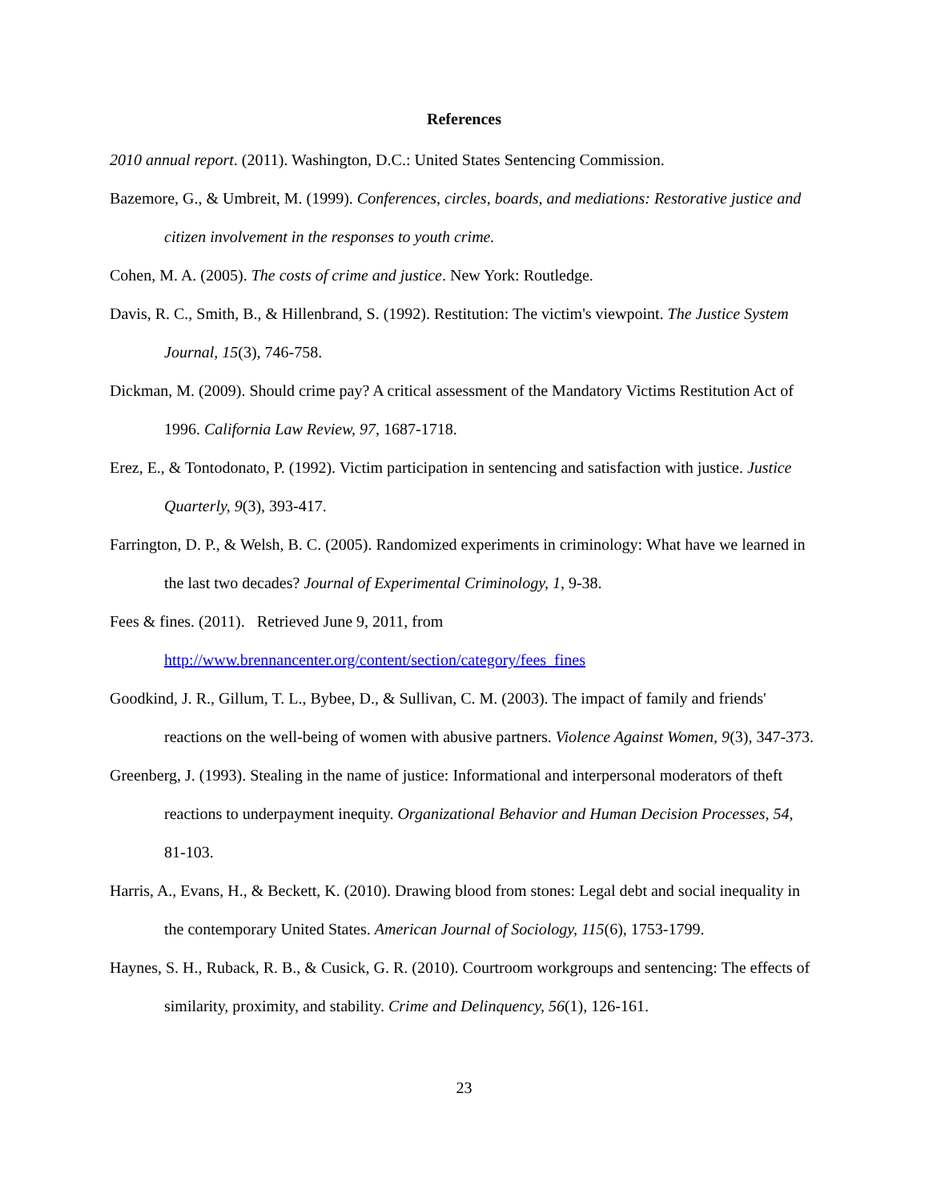References
2010 annual report. (2011). Washington, D.C.: United States Sentencing Commission.
Bazemore, G., & Umbreit, M. (1999). Conferences, circles, boards, and mediations: Restorative justice and citizen involvement in the responses to youth crime.
Cohen, M. A. (2005). The costs of crime and justice. New York: Routledge.
Davis, R. C., Smith, B., & Hillenbrand, S. (1992). Restitution: The victim's viewpoint. The Justice System Journal, 15(3), 746-758.
Dickman, M. (2009). Should crime pay? A critical assessment of the Mandatory Victims Restitution Act of 1996. California Law Review, 97, 1687-1718.
Erez, E., & Tontodonato, P. (1992). Victim participation in sentencing and satisfaction with justice. Justice Quarterly, 9(3), 393-417.
Farrington, D. P., & Welsh, B. C. (2005). Randomized experiments in criminology: What have we learned in the last two decades? Journal of Experimental Criminology, 1, 9-38.
Fees & fines. (2011). Retrieved June 9, 2011, from
http://www.brennancenter.org/content/section/category/fees_fines
Goodkind, J. R., Gillum, T. L., Bybee, D., & Sullivan, C. M. (2003). The impact of family and friends' reactions on the well-being of women with abusive partners. Violence Against Women, 9(3), 347-373.
Greenberg, J. (1993). Stealing in the name of justice: Informational and interpersonal moderators of theft reactions to underpayment inequity. Organizational Behavior and Human Decision Processes, 54, 81-103.
Harris, A., Evans, H., & Beckett, K. (2010). Drawing blood from stones: Legal debt and social inequality in the contemporary United States. American Journal of Sociology, 115(6), 1753-1799.
Haynes, S. H., Ruback, R. B., & Cusick, G. R. (2010). Courtroom workgroups and sentencing: The effects of similarity, proximity, and stability. Crime and Delinquency, 56(1), 126-161.
23